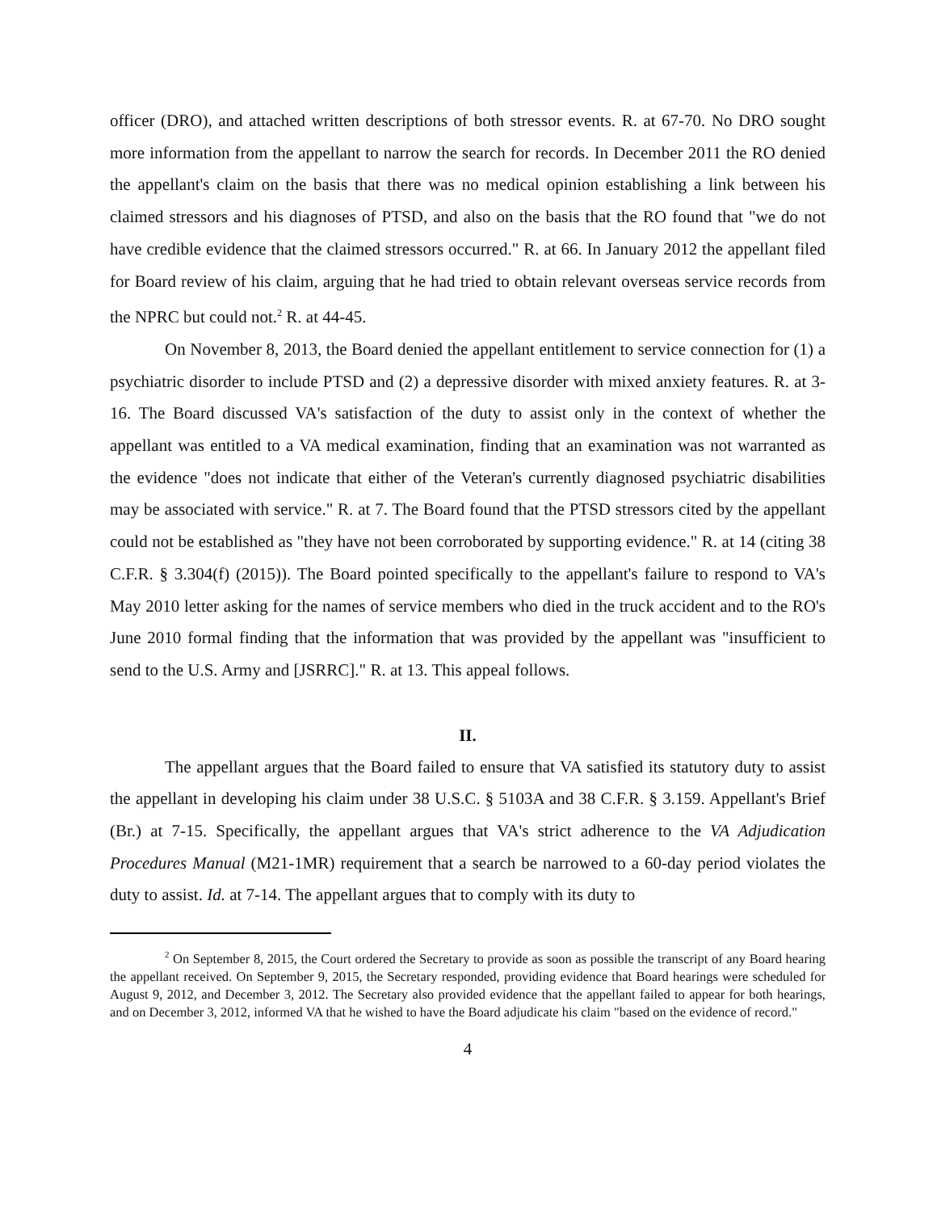officer (DRO), and attached written descriptions of both stressor events. R. at 67-70. No DRO sought more information from the appellant to narrow the search for records. In December 2011 the RO denied the appellant's claim on the basis that there was no medical opinion establishing a link between his claimed stressors and his diagnoses of PTSD, and also on the basis that the RO found that "we do not have credible evidence that the claimed stressors occurred." R. at 66. In January 2012 the appellant filed for Board review of his claim, arguing that he had tried to obtain relevant overseas service records from the NPRC but could not.<sup>2</sup> R. at 44-45.
On November 8, 2013, the Board denied the appellant entitlement to service connection for (1) a psychiatric disorder to include PTSD and (2) a depressive disorder with mixed anxiety features. R. at 3-16. The Board discussed VA's satisfaction of the duty to assist only in the context of whether the appellant was entitled to a VA medical examination, finding that an examination was not warranted as the evidence "does not indicate that either of the Veteran's currently diagnosed psychiatric disabilities may be associated with service." R. at 7. The Board found that the PTSD stressors cited by the appellant could not be established as "they have not been corroborated by supporting evidence." R. at 14 (citing 38 C.F.R. § 3.304(f) (2015)). The Board pointed specifically to the appellant's failure to respond to VA's May 2010 letter asking for the names of service members who died in the truck accident and to the RO's June 2010 formal finding that the information that was provided by the appellant was "insufficient to send to the U.S. Army and [JSRRC]." R. at 13. This appeal follows.
II.
The appellant argues that the Board failed to ensure that VA satisfied its statutory duty to assist the appellant in developing his claim under 38 U.S.C. § 5103A and 38 C.F.R. § 3.159. Appellant's Brief (Br.) at 7-15. Specifically, the appellant argues that VA's strict adherence to the VA Adjudication Procedures Manual (M21-1MR) requirement that a search be narrowed to a 60-day period violates the duty to assist. Id. at 7-14. The appellant argues that to comply with its duty to
<sup>2</sup> On September 8, 2015, the Court ordered the Secretary to provide as soon as possible the transcript of any Board hearing the appellant received. On September 9, 2015, the Secretary responded, providing evidence that Board hearings were scheduled for August 9, 2012, and December 3, 2012. The Secretary also provided evidence that the appellant failed to appear for both hearings, and on December 3, 2012, informed VA that he wished to have the Board adjudicate his claim "based on the evidence of record."
4